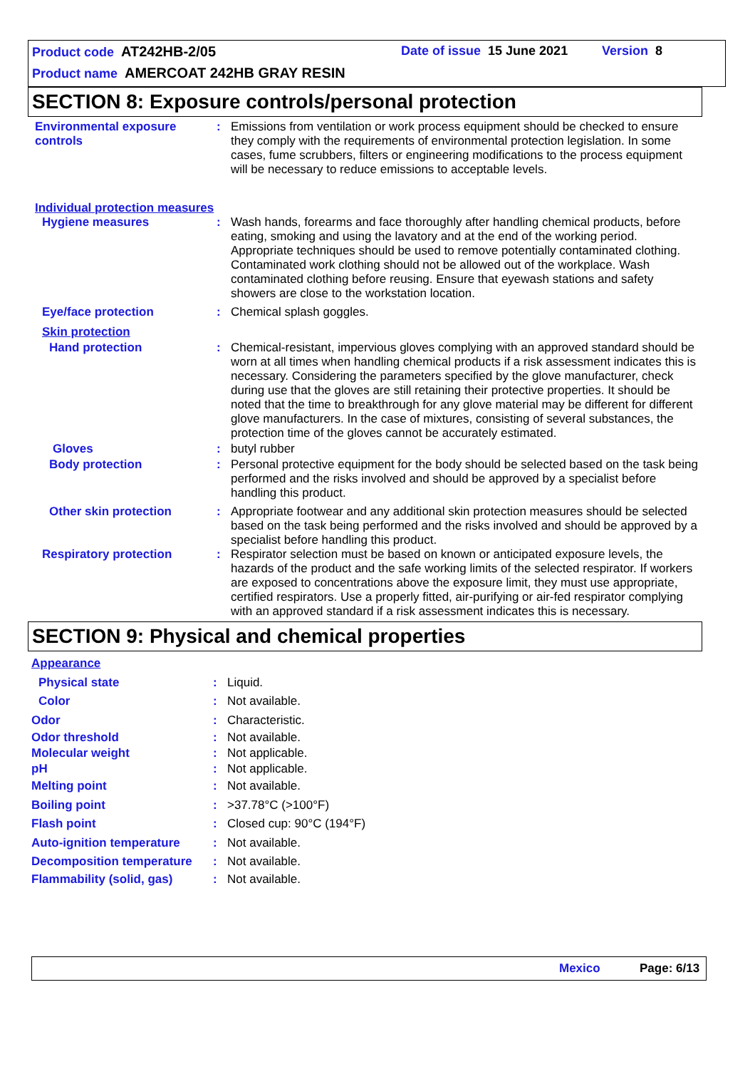Product code AT242HB-2/05 Date of issue 15 June 2021 Version 8
Product name AMERCOAT 242HB GRAY RESIN
SECTION 8: Exposure controls/personal protection
Environmental exposure controls
: Emissions from ventilation or work process equipment should be checked to ensure they comply with the requirements of environmental protection legislation. In some cases, fume scrubbers, filters or engineering modifications to the process equipment will be necessary to reduce emissions to acceptable levels.
Individual protection measures
Hygiene measures : Wash hands, forearms and face thoroughly after handling chemical products, before eating, smoking and using the lavatory and at the end of the working period. Appropriate techniques should be used to remove potentially contaminated clothing. Contaminated work clothing should not be allowed out of the workplace. Wash contaminated clothing before reusing. Ensure that eyewash stations and safety showers are close to the workstation location.
Eye/face protection : Chemical splash goggles.
Skin protection
Hand protection : Chemical-resistant, impervious gloves complying with an approved standard should be worn at all times when handling chemical products if a risk assessment indicates this is necessary. Considering the parameters specified by the glove manufacturer, check during use that the gloves are still retaining their protective properties. It should be noted that the time to breakthrough for any glove material may be different for different glove manufacturers. In the case of mixtures, consisting of several substances, the protection time of the gloves cannot be accurately estimated.
Gloves : butyl rubber
Body protection : Personal protective equipment for the body should be selected based on the task being performed and the risks involved and should be approved by a specialist before handling this product.
Other skin protection : Appropriate footwear and any additional skin protection measures should be selected based on the task being performed and the risks involved and should be approved by a specialist before handling this product.
Respiratory protection : Respirator selection must be based on known or anticipated exposure levels, the hazards of the product and the safe working limits of the selected respirator. If workers are exposed to concentrations above the exposure limit, they must use appropriate, certified respirators. Use a properly fitted, air-purifying or air-fed respirator complying with an approved standard if a risk assessment indicates this is necessary.
SECTION 9: Physical and chemical properties
Appearance
Physical state : Liquid.
Color : Not available.
Odor : Characteristic.
Odor threshold : Not available.
Molecular weight : Not applicable.
pH : Not applicable.
Melting point : Not available.
Boiling point : >37.78°C (>100°F)
Flash point : Closed cup: 90°C (194°F)
Auto-ignition temperature : Not available.
Decomposition temperature : Not available.
Flammability (solid, gas) : Not available.
Mexico Page: 6/13